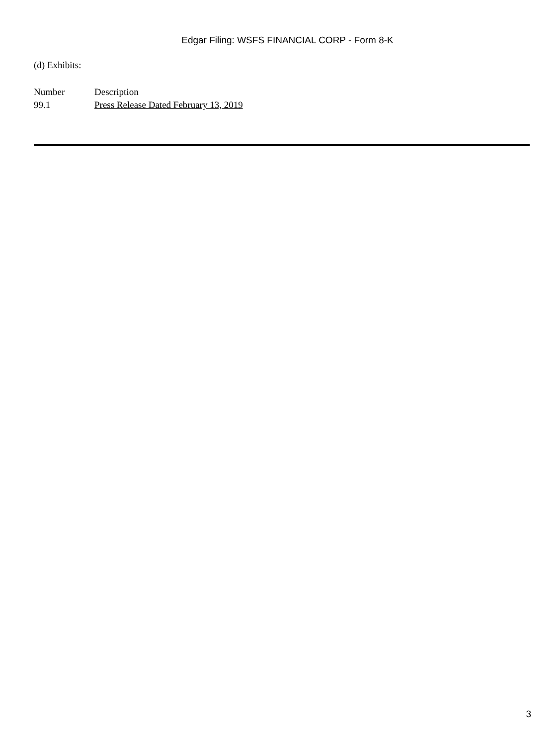Edgar Filing: WSFS FINANCIAL CORP - Form 8-K
(d) Exhibits:
| Number | Description |
| --- | --- |
| 99.1 | Press Release Dated February 13, 2019 |
3